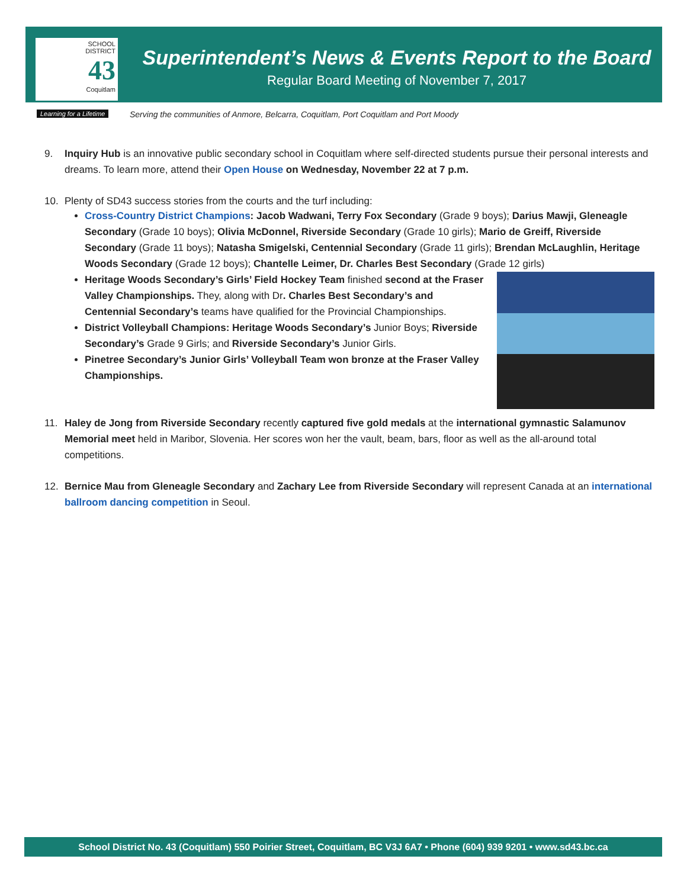SCHOOL
DISTRICT
43
Coquitlam
Learning for a Lifetime
Superintendent’s News & Events Report to the Board
Regular Board Meeting of November 7, 2017
Serving the communities of Anmore, Belcarra, Coquitlam, Port Coquitlam and Port Moody
9. Inquiry Hub is an innovative public secondary school in Coquitlam where self-directed students pursue their personal interests and dreams. To learn more, attend their Open House on Wednesday, November 22 at 7 p.m.
10. Plenty of SD43 success stories from the courts and the turf including:
Cross-Country District Champions: Jacob Wadwani, Terry Fox Secondary (Grade 9 boys); Darius Mawji, Gleneagle Secondary (Grade 10 boys); Olivia McDonnel, Riverside Secondary (Grade 10 girls); Mario de Greiff, Riverside Secondary (Grade 11 boys); Natasha Smigelski, Centennial Secondary (Grade 11 girls); Brendan McLaughlin, Heritage Woods Secondary (Grade 12 boys); Chantelle Leimer, Dr. Charles Best Secondary (Grade 12 girls)
Heritage Woods Secondary’s Girls’ Field Hockey Team finished second at the Fraser Valley Championships. They, along with Dr. Charles Best Secondary’s and Centennial Secondary’s teams have qualified for the Provincial Championships.
District Volleyball Champions: Heritage Woods Secondary’s Junior Boys; Riverside Secondary’s Grade 9 Girls; and Riverside Secondary’s Junior Girls.
Pinetree Secondary’s Junior Girls’ Volleyball Team won bronze at the Fraser Valley Championships.
11. Haley de Jong from Riverside Secondary recently captured five gold medals at the international gymnastic Salamunov Memorial meet held in Maribor, Slovenia. Her scores won her the vault, beam, bars, floor as well as the all-around total competitions.
12. Bernice Mau from Gleneagle Secondary and Zachary Lee from Riverside Secondary will represent Canada at an international ballroom dancing competition in Seoul.
School District No. 43 (Coquitlam) 550 Poirier Street, Coquitlam, BC V3J 6A7 • Phone (604) 939 9201 • www.sd43.bc.ca